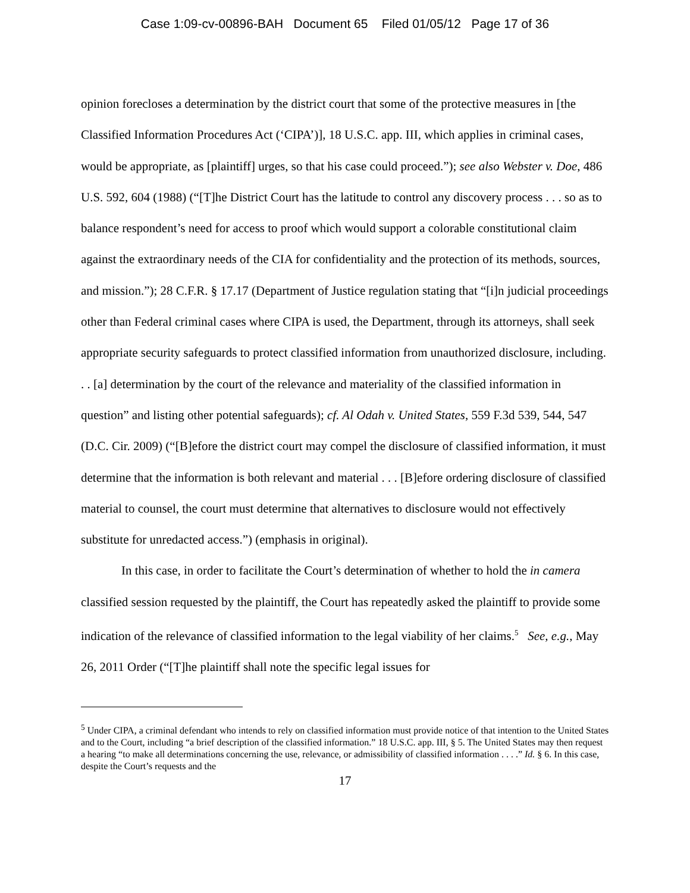Case 1:09-cv-00896-BAH Document 65 Filed 01/05/12 Page 17 of 36
opinion forecloses a determination by the district court that some of the protective measures in [the Classified Information Procedures Act (‘CIPA’)], 18 U.S.C. app. III, which applies in criminal cases, would be appropriate, as [plaintiff] urges, so that his case could proceed.”); see also Webster v. Doe, 486 U.S. 592, 604 (1988) (“[T]he District Court has the latitude to control any discovery process . . . so as to balance respondent’s need for access to proof which would support a colorable constitutional claim against the extraordinary needs of the CIA for confidentiality and the protection of its methods, sources, and mission.”); 28 C.F.R. § 17.17 (Department of Justice regulation stating that “[i]n judicial proceedings other than Federal criminal cases where CIPA is used, the Department, through its attorneys, shall seek appropriate security safeguards to protect classified information from unauthorized disclosure, including. . . [a] determination by the court of the relevance and materiality of the classified information in question” and listing other potential safeguards); cf. Al Odah v. United States, 559 F.3d 539, 544, 547 (D.C. Cir. 2009) (“[B]efore the district court may compel the disclosure of classified information, it must determine that the information is both relevant and material . . . [B]efore ordering disclosure of classified material to counsel, the court must determine that alternatives to disclosure would not effectively substitute for unredacted access.”) (emphasis in original).
In this case, in order to facilitate the Court’s determination of whether to hold the in camera classified session requested by the plaintiff, the Court has repeatedly asked the plaintiff to provide some indication of the relevance of classified information to the legal viability of her claims.<sup>5</sup> See, e.g., May 26, 2011 Order (“[T]he plaintiff shall note the specific legal issues for
<sup>5</sup> Under CIPA, a criminal defendant who intends to rely on classified information must provide notice of that intention to the United States and to the Court, including “a brief description of the classified information.” 18 U.S.C. app. III, § 5. The United States may then request a hearing “to make all determinations concerning the use, relevance, or admissibility of classified information . . . .” Id. § 6. In this case, despite the Court’s requests and the
17